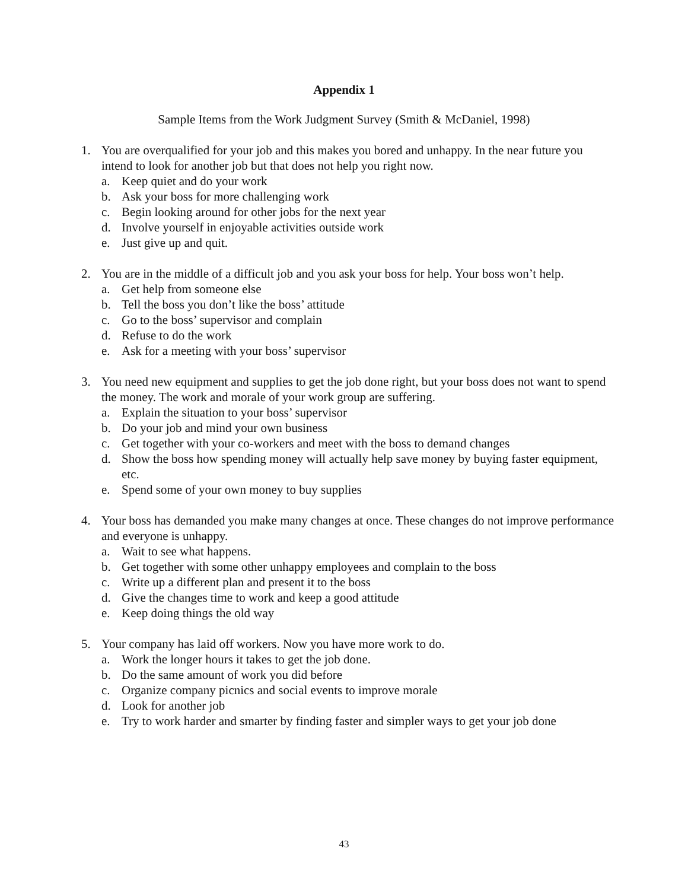Appendix 1
Sample Items from the Work Judgment Survey (Smith & McDaniel, 1998)
1. You are overqualified for your job and this makes you bored and unhappy. In the near future you intend to look for another job but that does not help you right now.
a. Keep quiet and do your work
b. Ask your boss for more challenging work
c. Begin looking around for other jobs for the next year
d. Involve yourself in enjoyable activities outside work
e. Just give up and quit.
2. You are in the middle of a difficult job and you ask your boss for help. Your boss won’t help.
a. Get help from someone else
b. Tell the boss you don’t like the boss’ attitude
c. Go to the boss’ supervisor and complain
d. Refuse to do the work
e. Ask for a meeting with your boss’ supervisor
3. You need new equipment and supplies to get the job done right, but your boss does not want to spend the money. The work and morale of your work group are suffering.
a. Explain the situation to your boss’ supervisor
b. Do your job and mind your own business
c. Get together with your co-workers and meet with the boss to demand changes
d. Show the boss how spending money will actually help save money by buying faster equipment, etc.
e. Spend some of your own money to buy supplies
4. Your boss has demanded you make many changes at once. These changes do not improve performance and everyone is unhappy.
a. Wait to see what happens.
b. Get together with some other unhappy employees and complain to the boss
c. Write up a different plan and present it to the boss
d. Give the changes time to work and keep a good attitude
e. Keep doing things the old way
5. Your company has laid off workers. Now you have more work to do.
a. Work the longer hours it takes to get the job done.
b. Do the same amount of work you did before
c. Organize company picnics and social events to improve morale
d. Look for another job
e. Try to work harder and smarter by finding faster and simpler ways to get your job done
43